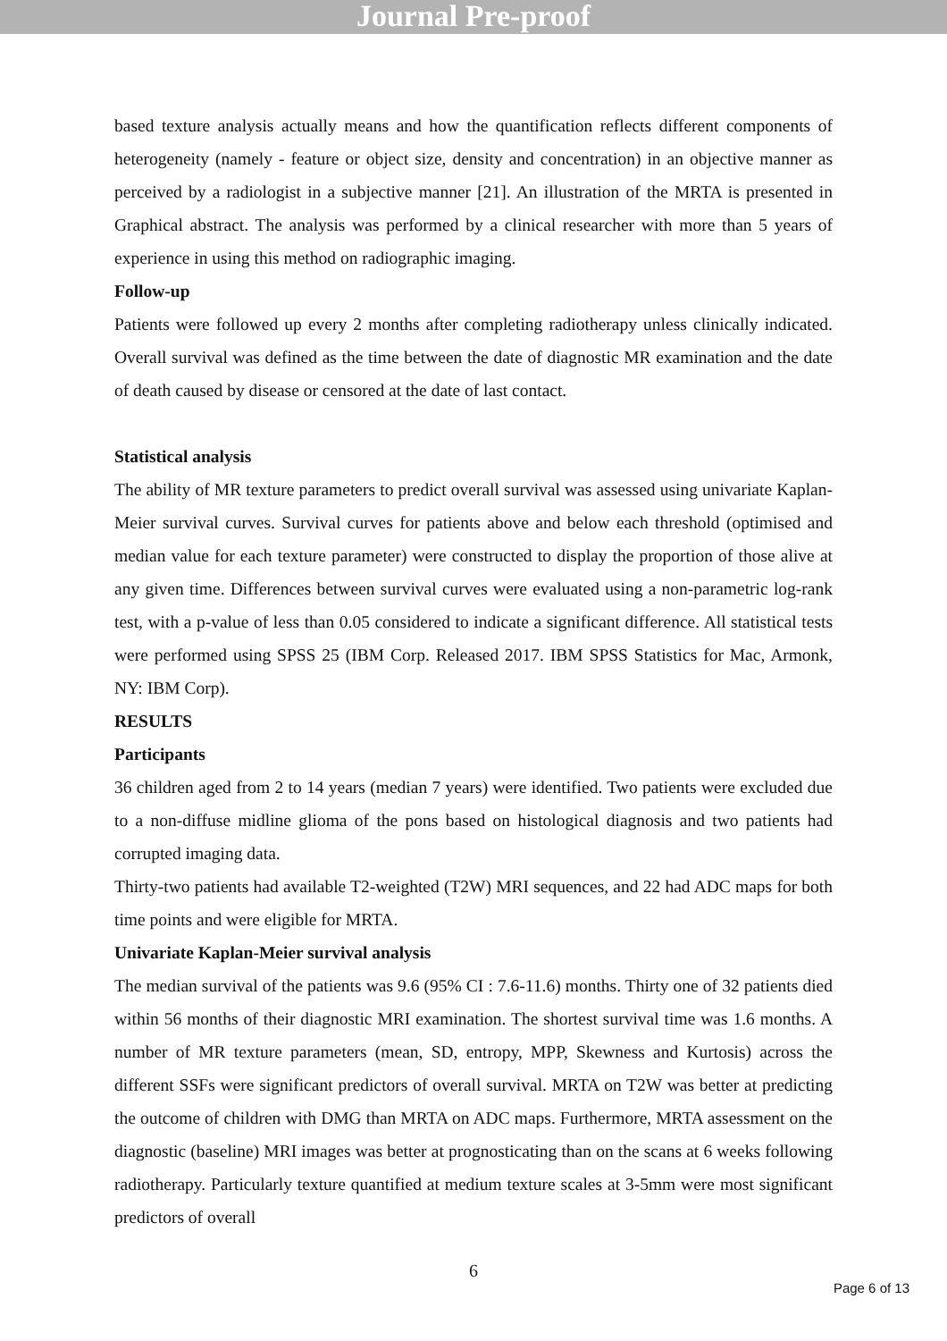Journal Pre-proof
based texture analysis actually means and how the quantification reflects different components of heterogeneity (namely - feature or object size, density and concentration) in an objective manner as perceived by a radiologist in a subjective manner [21]. An illustration of the MRTA is presented in Graphical abstract. The analysis was performed by a clinical researcher with more than 5 years of experience in using this method on radiographic imaging.
Follow-up
Patients were followed up every 2 months after completing radiotherapy unless clinically indicated. Overall survival was defined as the time between the date of diagnostic MR examination and the date of death caused by disease or censored at the date of last contact.
Statistical analysis
The ability of MR texture parameters to predict overall survival was assessed using univariate Kaplan-Meier survival curves. Survival curves for patients above and below each threshold (optimised and median value for each texture parameter) were constructed to display the proportion of those alive at any given time. Differences between survival curves were evaluated using a non-parametric log-rank test, with a p-value of less than 0.05 considered to indicate a significant difference. All statistical tests were performed using SPSS 25 (IBM Corp. Released 2017. IBM SPSS Statistics for Mac, Armonk, NY: IBM Corp).
RESULTS
Participants
36 children aged from 2 to 14 years (median 7 years) were identified. Two patients were excluded due to a non-diffuse midline glioma of the pons based on histological diagnosis and two patients had corrupted imaging data.
Thirty-two patients had available T2-weighted (T2W) MRI sequences, and 22 had ADC maps for both time points and were eligible for MRTA.
Univariate Kaplan-Meier survival analysis
The median survival of the patients was 9.6 (95% CI : 7.6-11.6) months. Thirty one of 32 patients died within 56 months of their diagnostic MRI examination. The shortest survival time was 1.6 months. A number of MR texture parameters (mean, SD, entropy, MPP, Skewness and Kurtosis) across the different SSFs were significant predictors of overall survival. MRTA on T2W was better at predicting the outcome of children with DMG than MRTA on ADC maps. Furthermore, MRTA assessment on the diagnostic (baseline) MRI images was better at prognosticating than on the scans at 6 weeks following radiotherapy. Particularly texture quantified at medium texture scales at 3-5mm were most significant predictors of overall
6
Page 6 of 13